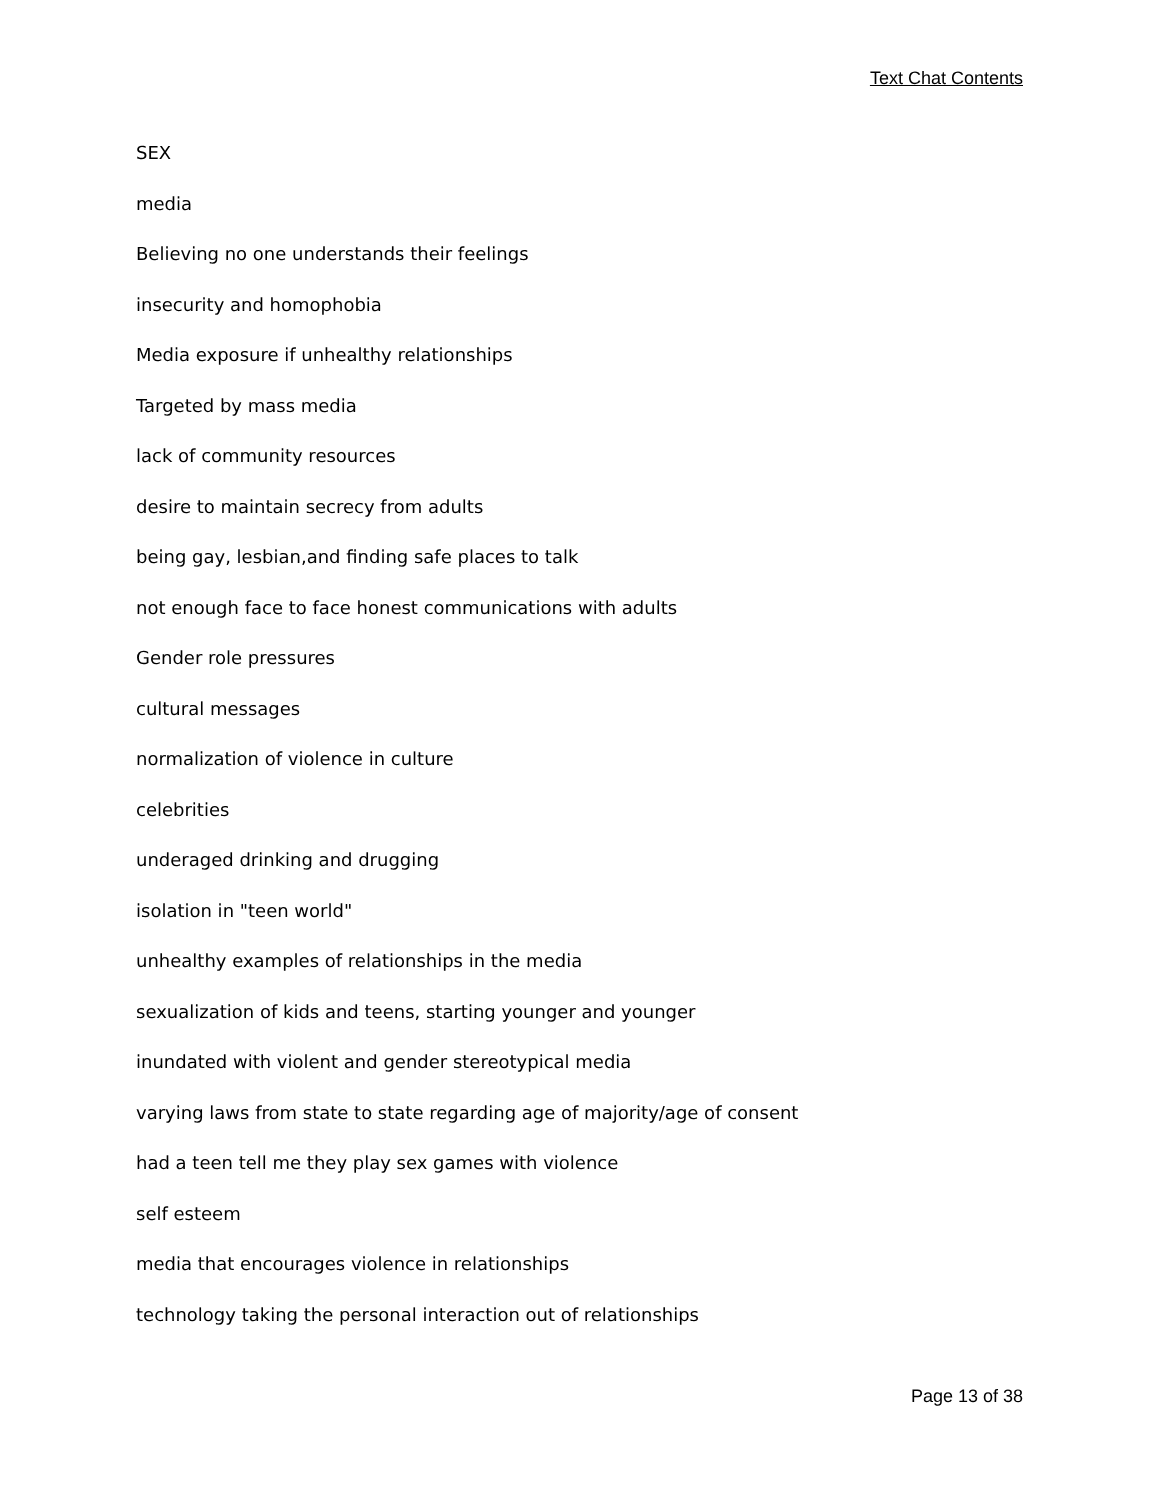Text Chat Contents
SEX
media
Believing no one understands their feelings
insecurity and homophobia
Media exposure if unhealthy relationships
Targeted by mass media
lack of community resources
desire to maintain secrecy from adults
being gay, lesbian,and finding safe places to talk
not enough face to face honest communications with adults
Gender role pressures
cultural messages
normalization of violence in culture
celebrities
underaged drinking and drugging
isolation in "teen world"
unhealthy examples of relationships in the media
sexualization of kids and teens, starting younger and younger
inundated with violent and gender stereotypical media
varying laws from state to state regarding age of majority/age of consent
had a teen tell me they play sex games with violence
self esteem
media that encourages violence in relationships
technology taking the personal interaction out of relationships
Page 13 of 38